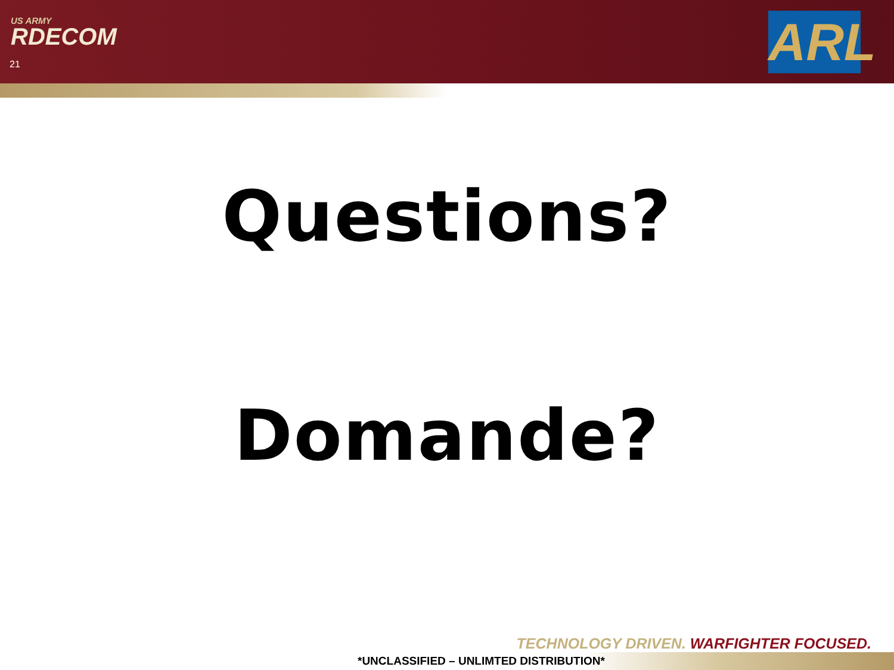US ARMY
RDECOM
21
ARL
Questions?
Domande?
TECHNOLOGY DRIVEN. WARFIGHTER FOCUSED.
*UNCLASSIFIED – UNLIMTED DISTRIBUTION*